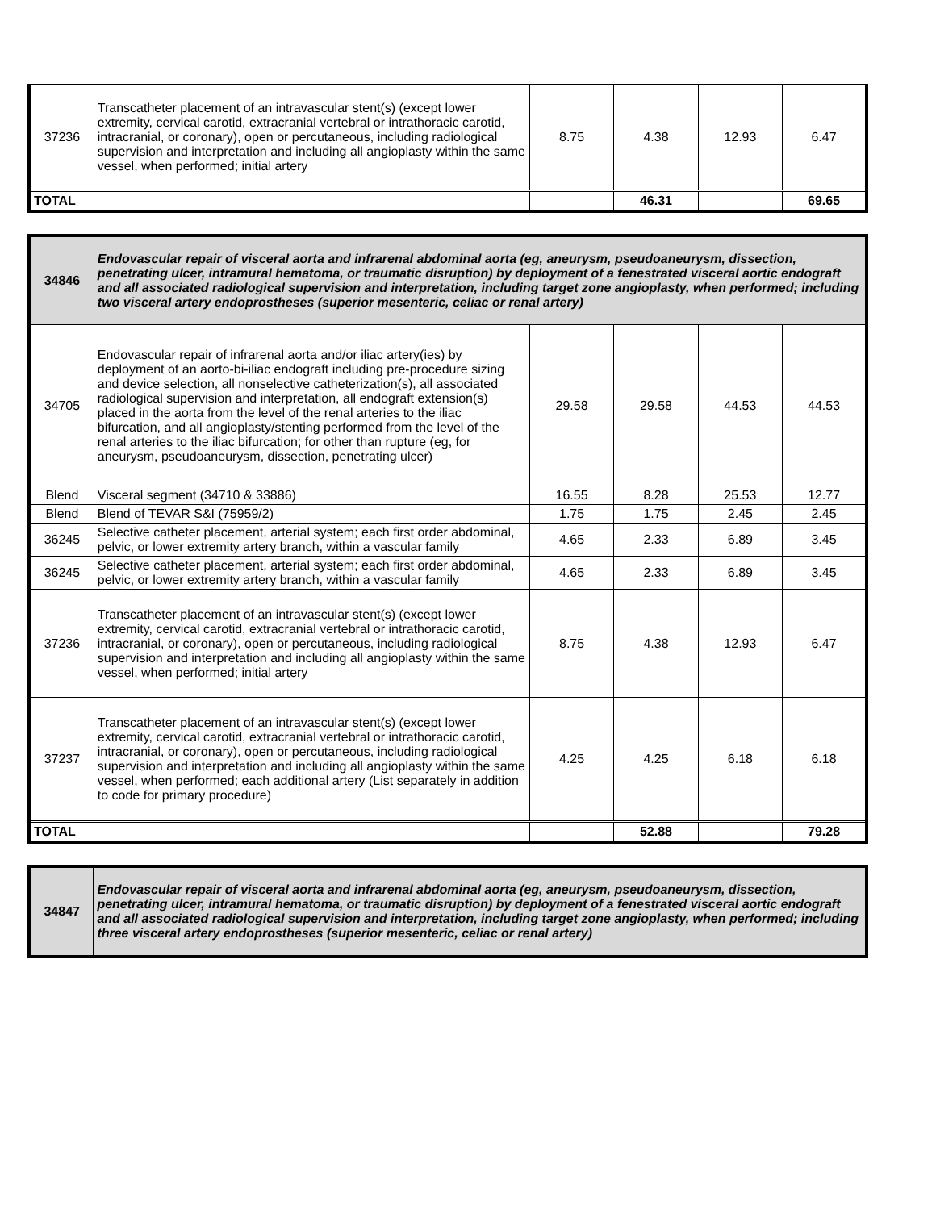| 37236 | Transcatheter placement of an intravascular stent(s) (except lower extremity, cervical carotid, extracranial vertebral or intrathoracic carotid, intracranial, or coronary), open or percutaneous, including radiological supervision and interpretation and including all angioplasty within the same vessel, when performed; initial artery | 8.75 | 4.38 | 12.93 | 6.47 |
| TOTAL | | | 46.31 | | 69.65 |
| 34846 | Endovascular repair of visceral aorta and infrarenal abdominal aorta (eg, aneurysm, pseudoaneurysm, dissection, penetrating ulcer, intramural hematoma, or traumatic disruption) by deployment of a fenestrated visceral aortic endograft and all associated radiological supervision and interpretation, including target zone angioplasty, when performed; including two visceral artery endoprostheses (superior mesenteric, celiac or renal artery) | | | | |
| 34705 | Endovascular repair of infrarenal aorta and/or iliac artery(ies) by deployment of an aorto-bi-iliac endograft including pre-procedure sizing and device selection, all nonselective catheterization(s), all associated radiological supervision and interpretation, all endograft extension(s) placed in the aorta from the level of the renal arteries to the iliac bifurcation, and all angioplasty/stenting performed from the level of the renal arteries to the iliac bifurcation; for other than rupture (eg, for aneurysm, pseudoaneurysm, dissection, penetrating ulcer) | 29.58 | 29.58 | 44.53 | 44.53 |
| Blend | Visceral segment (34710 & 33886) | 16.55 | 8.28 | 25.53 | 12.77 |
| Blend | Blend of TEVAR S&I (75959/2) | 1.75 | 1.75 | 2.45 | 2.45 |
| 36245 | Selective catheter placement, arterial system; each first order abdominal, pelvic, or lower extremity artery branch, within a vascular family | 4.65 | 2.33 | 6.89 | 3.45 |
| 36245 | Selective catheter placement, arterial system; each first order abdominal, pelvic, or lower extremity artery branch, within a vascular family | 4.65 | 2.33 | 6.89 | 3.45 |
| 37236 | Transcatheter placement of an intravascular stent(s) (except lower extremity, cervical carotid, extracranial vertebral or intrathoracic carotid, intracranial, or coronary), open or percutaneous, including radiological supervision and interpretation and including all angioplasty within the same vessel, when performed; initial artery | 8.75 | 4.38 | 12.93 | 6.47 |
| 37237 | Transcatheter placement of an intravascular stent(s) (except lower extremity, cervical carotid, extracranial vertebral or intrathoracic carotid, intracranial, or coronary), open or percutaneous, including radiological supervision and interpretation and including all angioplasty within the same vessel, when performed; each additional artery (List separately in addition to code for primary procedure) | 4.25 | 4.25 | 6.18 | 6.18 |
| TOTAL | | | 52.88 | | 79.28 |
| 34847 | Endovascular repair of visceral aorta and infrarenal abdominal aorta (eg, aneurysm, pseudoaneurysm, dissection, penetrating ulcer, intramural hematoma, or traumatic disruption) by deployment of a fenestrated visceral aortic endograft and all associated radiological supervision and interpretation, including target zone angioplasty, when performed; including three visceral artery endoprostheses (superior mesenteric, celiac or renal artery) |